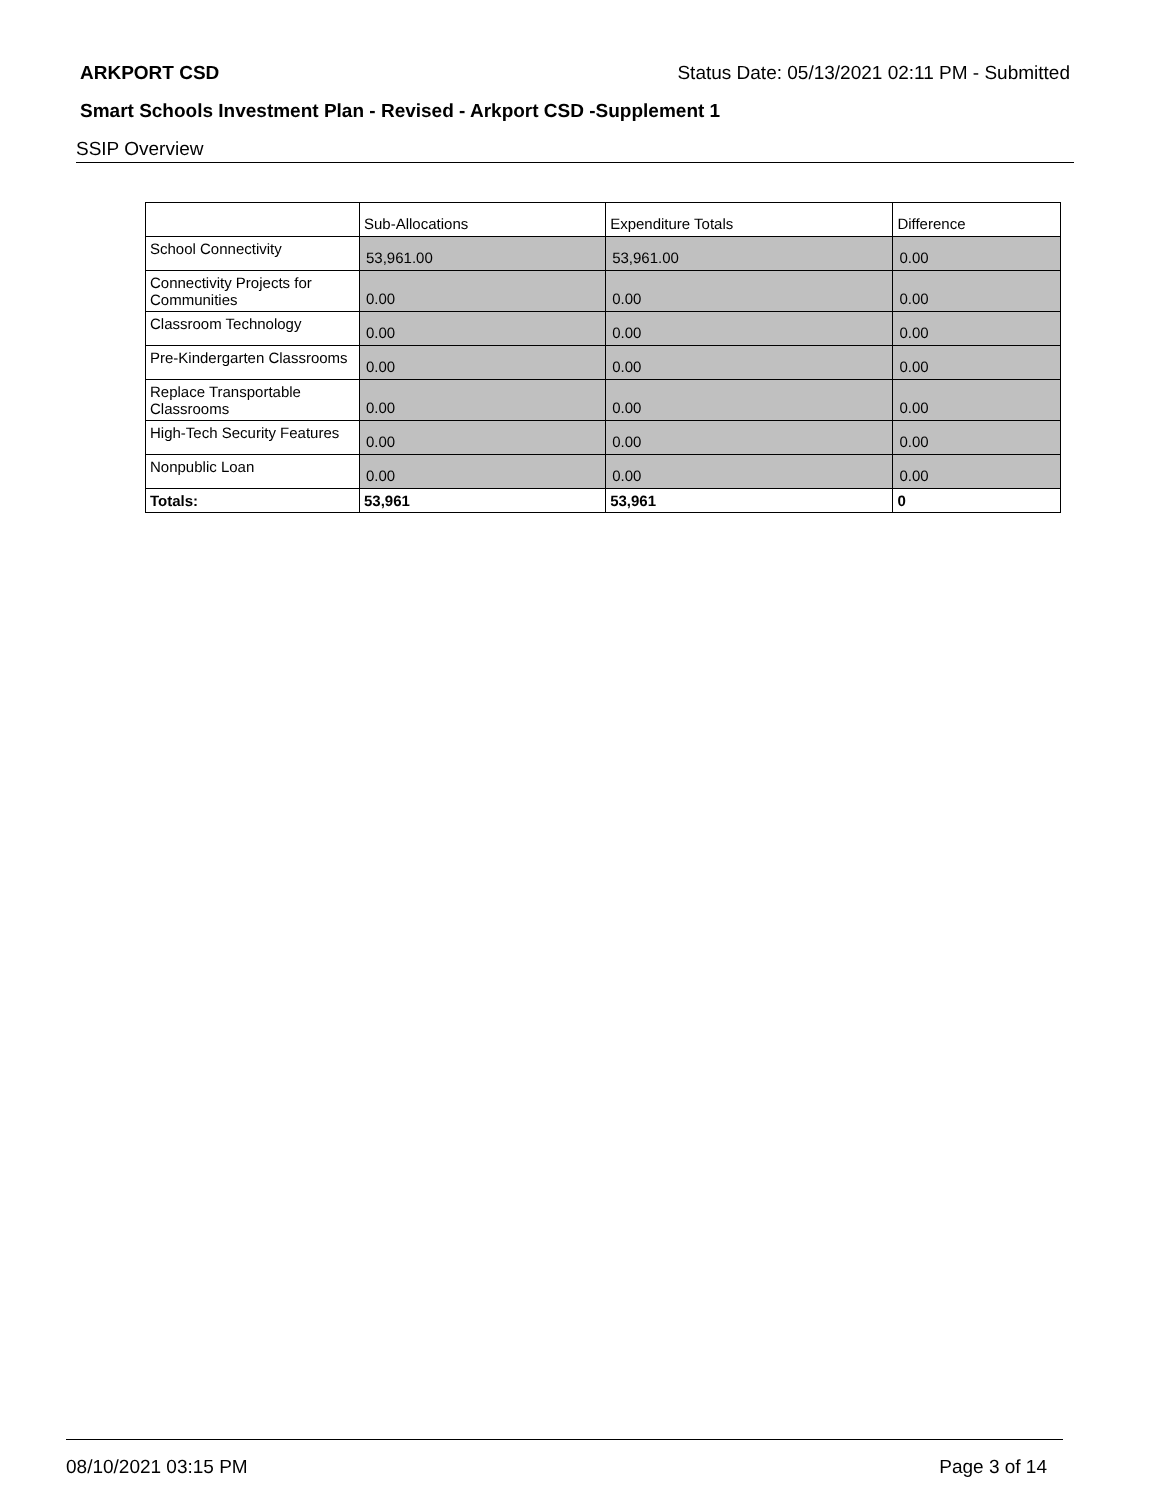ARKPORT CSD Status Date: 05/13/2021 02:11 PM - Submitted
Smart Schools Investment Plan - Revised - Arkport CSD -Supplement 1
SSIP Overview
| | Sub-Allocations | Expenditure Totals | Difference |
| --- | --- | --- | --- |
| School Connectivity | 53,961.00 | 53,961.00 | 0.00 |
| Connectivity Projects for Communities | 0.00 | 0.00 | 0.00 |
| Classroom Technology | 0.00 | 0.00 | 0.00 |
| Pre-Kindergarten Classrooms | 0.00 | 0.00 | 0.00 |
| Replace Transportable Classrooms | 0.00 | 0.00 | 0.00 |
| High-Tech Security Features | 0.00 | 0.00 | 0.00 |
| Nonpublic Loan | 0.00 | 0.00 | 0.00 |
| Totals: | 53,961 | 53,961 | 0 |
08/10/2021 03:15 PM Page 3 of 14